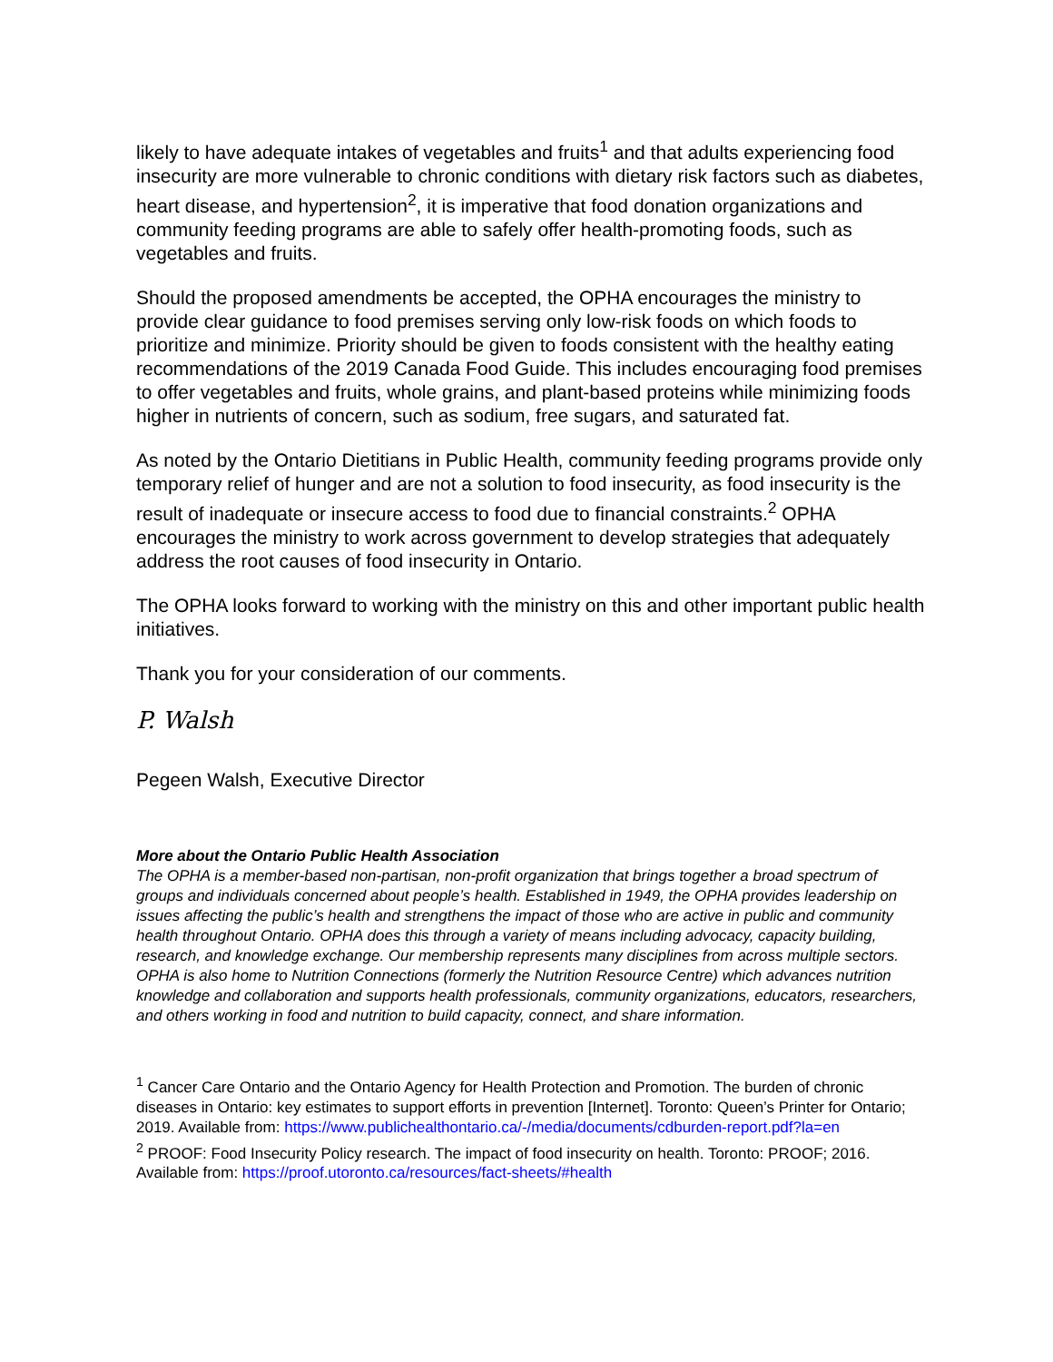likely to have adequate intakes of vegetables and fruits<sup>1</sup> and that adults experiencing food insecurity are more vulnerable to chronic conditions with dietary risk factors such as diabetes, heart disease, and hypertension<sup>2</sup>, it is imperative that food donation organizations and community feeding programs are able to safely offer health-promoting foods, such as vegetables and fruits.
Should the proposed amendments be accepted, the OPHA encourages the ministry to provide clear guidance to food premises serving only low-risk foods on which foods to prioritize and minimize. Priority should be given to foods consistent with the healthy eating recommendations of the 2019 Canada Food Guide. This includes encouraging food premises to offer vegetables and fruits, whole grains, and plant-based proteins while minimizing foods higher in nutrients of concern, such as sodium, free sugars, and saturated fat.
As noted by the Ontario Dietitians in Public Health, community feeding programs provide only temporary relief of hunger and are not a solution to food insecurity, as food insecurity is the result of inadequate or insecure access to food due to financial constraints.<sup>2</sup> OPHA encourages the ministry to work across government to develop strategies that adequately address the root causes of food insecurity in Ontario.
The OPHA looks forward to working with the ministry on this and other important public health initiatives.
Thank you for your consideration of our comments.
P. Walsh
Pegeen Walsh, Executive Director
More about the Ontario Public Health Association
The OPHA is a member-based non-partisan, non-profit organization that brings together a broad spectrum of groups and individuals concerned about people’s health. Established in 1949, the OPHA provides leadership on issues affecting the public’s health and strengthens the impact of those who are active in public and community health throughout Ontario. OPHA does this through a variety of means including advocacy, capacity building, research, and knowledge exchange. Our membership represents many disciplines from across multiple sectors. OPHA is also home to Nutrition Connections (formerly the Nutrition Resource Centre) which advances nutrition knowledge and collaboration and supports health professionals, community organizations, educators, researchers, and others working in food and nutrition to build capacity, connect, and share information.
<sup>1</sup> Cancer Care Ontario and the Ontario Agency for Health Protection and Promotion. The burden of chronic diseases in Ontario: key estimates to support efforts in prevention [Internet]. Toronto: Queen’s Printer for Ontario; 2019. Available from: https://www.publichealthontario.ca/-/media/documents/cdburden-report.pdf?la=en
<sup>2</sup> PROOF: Food Insecurity Policy research. The impact of food insecurity on health. Toronto: PROOF; 2016. Available from: https://proof.utoronto.ca/resources/fact-sheets/#health